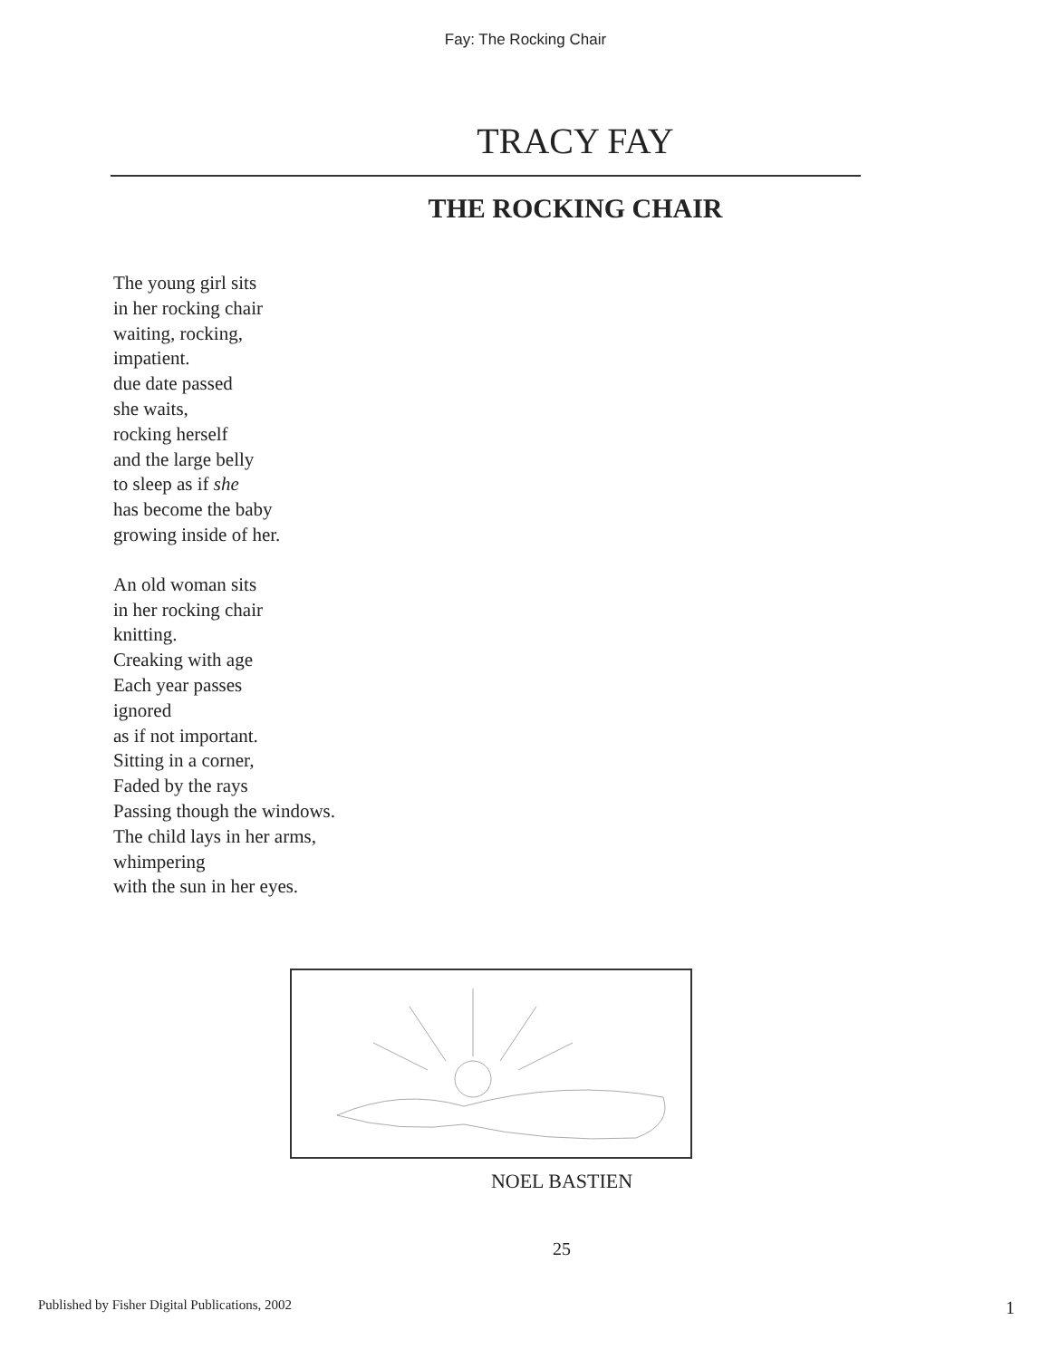Fay: The Rocking Chair
TRACY FAY
THE ROCKING CHAIR
The young girl sits
in her rocking chair
waiting, rocking,
impatient.
due date passed
she waits,
rocking herself
and the large belly
to sleep as if she
has become the baby
growing inside of her.
An old woman sits
in her rocking chair
knitting.
Creaking with age
Each year passes
ignored
as if not important.
Sitting in a corner,
Faded by the rays
Passing though the windows.
The child lays in her arms,
whimpering
with the sun in her eyes.
NOEL BASTIEN
25
Published by Fisher Digital Publications, 2002 1